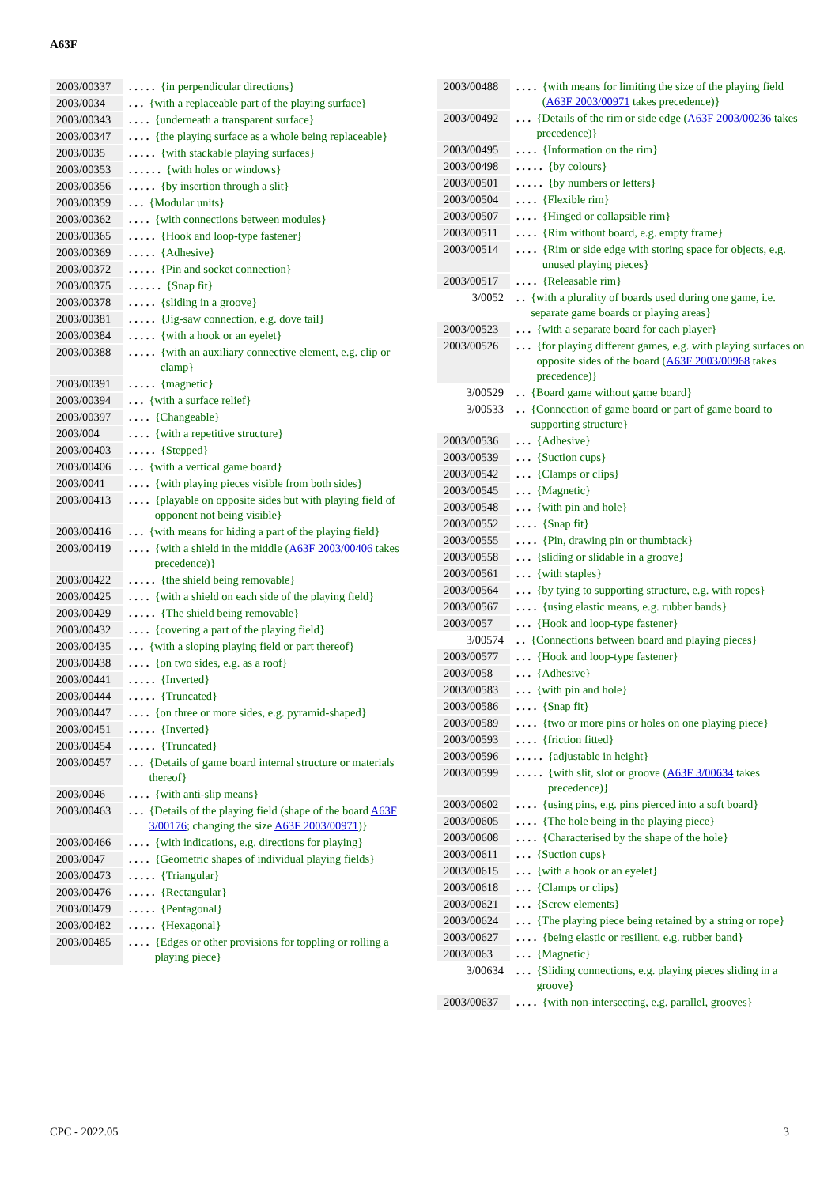A63F
2003/00337. . . . . {in perpendicular directions}
2003/0034. . . {with a replaceable part of the playing surface}
2003/00343. . . . {underneath a transparent surface}
2003/00347. . . . {the playing surface as a whole being replaceable}
2003/0035. . . . . {with stackable playing surfaces}
2003/00353. . . . . . {with holes or windows}
2003/00356. . . . . {by insertion through a slit}
2003/00359. . . {Modular units}
2003/00362. . . . {with connections between modules}
2003/00365. . . . . {Hook and loop-type fastener}
2003/00369. . . . . {Adhesive}
2003/00372. . . . . {Pin and socket connection}
2003/00375. . . . . . {Snap fit}
2003/00378. . . . . {sliding in a groove}
2003/00381. . . . . {Jig-saw connection, e.g. dove tail}
2003/00384. . . . . {with a hook or an eyelet}
2003/00388. . . . . {with an auxiliary connective element, e.g. clip or clamp}
2003/00391. . . . . {magnetic}
2003/00394. . . {with a surface relief}
2003/00397. . . . {Changeable}
2003/004. . . . {with a repetitive structure}
2003/00403. . . . . {Stepped}
2003/00406. . . {with a vertical game board}
2003/0041. . . . {with playing pieces visible from both sides}
2003/00413. . . . {playable on opposite sides but with playing field of opponent not being visible}
2003/00416. . . {with means for hiding a part of the playing field}
2003/00419. . . . {with a shield in the middle (A63F 2003/00406 takes precedence)}
2003/00422. . . . . {the shield being removable}
2003/00425. . . . {with a shield on each side of the playing field}
2003/00429. . . . . {The shield being removable}
2003/00432. . . . {covering a part of the playing field}
2003/00435. . . {with a sloping playing field or part thereof}
2003/00438. . . . {on two sides, e.g. as a roof}
2003/00441. . . . . {Inverted}
2003/00444. . . . . {Truncated}
2003/00447. . . . {on three or more sides, e.g. pyramid-shaped}
2003/00451. . . . . {Inverted}
2003/00454. . . . . {Truncated}
2003/00457. . . {Details of game board internal structure or materials thereof}
2003/0046. . . . {with anti-slip means}
2003/00463. . . {Details of the playing field (shape of the board A63F 3/00176; changing the size A63F 2003/00971)}
2003/00466. . . . {with indications, e.g. directions for playing}
2003/0047. . . . {Geometric shapes of individual playing fields}
2003/00473. . . . . {Triangular}
2003/00476. . . . . {Rectangular}
2003/00479. . . . . {Pentagonal}
2003/00482. . . . . {Hexagonal}
2003/00485. . . . {Edges or other provisions for toppling or rolling a playing piece}
2003/00488. . . . {with means for limiting the size of the playing field (A63F 2003/00971 takes precedence)}
2003/00492. . . {Details of the rim or side edge (A63F 2003/00236 takes precedence)}
2003/00495. . . . {Information on the rim}
2003/00498. . . . . {by colours}
2003/00501. . . . . {by numbers or letters}
2003/00504. . . . {Flexible rim}
2003/00507. . . . {Hinged or collapsible rim}
2003/00511. . . . {Rim without board, e.g. empty frame}
2003/00514. . . . {Rim or side edge with storing space for objects, e.g. unused playing pieces}
2003/00517. . . . {Releasable rim}
3/0052. . {with a plurality of boards used during one game, i.e. separate game boards or playing areas}
2003/00523. . . {with a separate board for each player}
2003/00526. . . {for playing different games, e.g. with playing surfaces on opposite sides of the board (A63F 2003/00968 takes precedence)}
3/00529. . {Board game without game board}
3/00533. . {Connection of game board or part of game board to supporting structure}
2003/00536. . . {Adhesive}
2003/00539. . . {Suction cups}
2003/00542. . . {Clamps or clips}
2003/00545. . . {Magnetic}
2003/00548. . . {with pin and hole}
2003/00552. . . . {Snap fit}
2003/00555. . . . {Pin, drawing pin or thumbtack}
2003/00558. . . {sliding or slidable in a groove}
2003/00561. . . {with staples}
2003/00564. . . {by tying to supporting structure, e.g. with ropes}
2003/00567. . . . {using elastic means, e.g. rubber bands}
2003/0057. . . {Hook and loop-type fastener}
3/00574. . {Connections between board and playing pieces}
2003/00577. . . {Hook and loop-type fastener}
2003/0058. . . {Adhesive}
2003/00583. . . {with pin and hole}
2003/00586. . . . {Snap fit}
2003/00589. . . . {two or more pins or holes on one playing piece}
2003/00593. . . . {friction fitted}
2003/00596. . . . . {adjustable in height}
2003/00599. . . . . {with slit, slot or groove (A63F 3/00634 takes precedence)}
2003/00602. . . . {using pins, e.g. pins pierced into a soft board}
2003/00605. . . . {The hole being in the playing piece}
2003/00608. . . . {Characterised by the shape of the hole}
2003/00611. . . {Suction cups}
2003/00615. . . {with a hook or an eyelet}
2003/00618. . . {Clamps or clips}
2003/00621. . . {Screw elements}
2003/00624. . . {The playing piece being retained by a string or rope}
2003/00627. . . . {being elastic or resilient, e.g. rubber band}
2003/0063. . . {Magnetic}
3/00634. . . {Sliding connections, e.g. playing pieces sliding in a groove}
2003/00637. . . . {with non-intersecting, e.g. parallel, grooves}
CPC - 2022.05 3